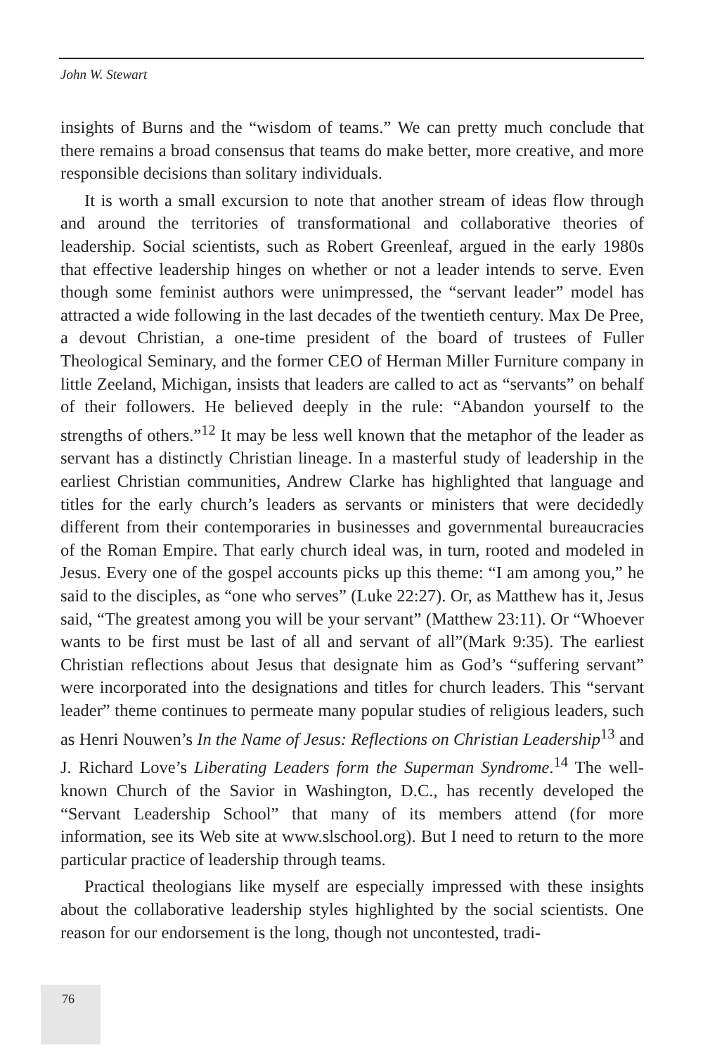John W. Stewart
insights of Burns and the “wisdom of teams.” We can pretty much conclude that there remains a broad consensus that teams do make better, more creative, and more responsible decisions than solitary individuals.
It is worth a small excursion to note that another stream of ideas flow through and around the territories of transformational and collaborative theories of leadership. Social scientists, such as Robert Greenleaf, argued in the early 1980s that effective leadership hinges on whether or not a leader intends to serve. Even though some feminist authors were unimpressed, the “servant leader” model has attracted a wide following in the last decades of the twentieth century. Max De Pree, a devout Christian, a one-time president of the board of trustees of Fuller Theological Seminary, and the former CEO of Herman Miller Furniture company in little Zeeland, Michigan, insists that leaders are called to act as “servants” on behalf of their followers. He believed deeply in the rule: “Abandon yourself to the strengths of others.”<sup>12</sup> It may be less well known that the metaphor of the leader as servant has a distinctly Christian lineage. In a masterful study of leadership in the earliest Christian communities, Andrew Clarke has highlighted that language and titles for the early church’s leaders as servants or ministers that were decidedly different from their contemporaries in businesses and governmental bureaucracies of the Roman Empire. That early church ideal was, in turn, rooted and modeled in Jesus. Every one of the gospel accounts picks up this theme: “I am among you,” he said to the disciples, as “one who serves” (Luke 22:27). Or, as Matthew has it, Jesus said, “The greatest among you will be your servant” (Matthew 23:11). Or “Whoever wants to be first must be last of all and servant of all”(Mark 9:35). The earliest Christian reflections about Jesus that designate him as God’s “suffering servant” were incorporated into the designations and titles for church leaders. This “servant leader” theme continues to permeate many popular studies of religious leaders, such as Henri Nouwen’s In the Name of Jesus: Reflections on Christian Leadership<sup>13</sup> and J. Richard Love’s Liberating Leaders form the Superman Syndrome.<sup>14</sup> The well-known Church of the Savior in Washington, D.C., has recently developed the “Servant Leadership School” that many of its members attend (for more information, see its Web site at www.slschool.org). But I need to return to the more particular practice of leadership through teams.
Practical theologians like myself are especially impressed with these insights about the collaborative leadership styles highlighted by the social scientists. One reason for our endorsement is the long, though not uncontested, tradi-
76